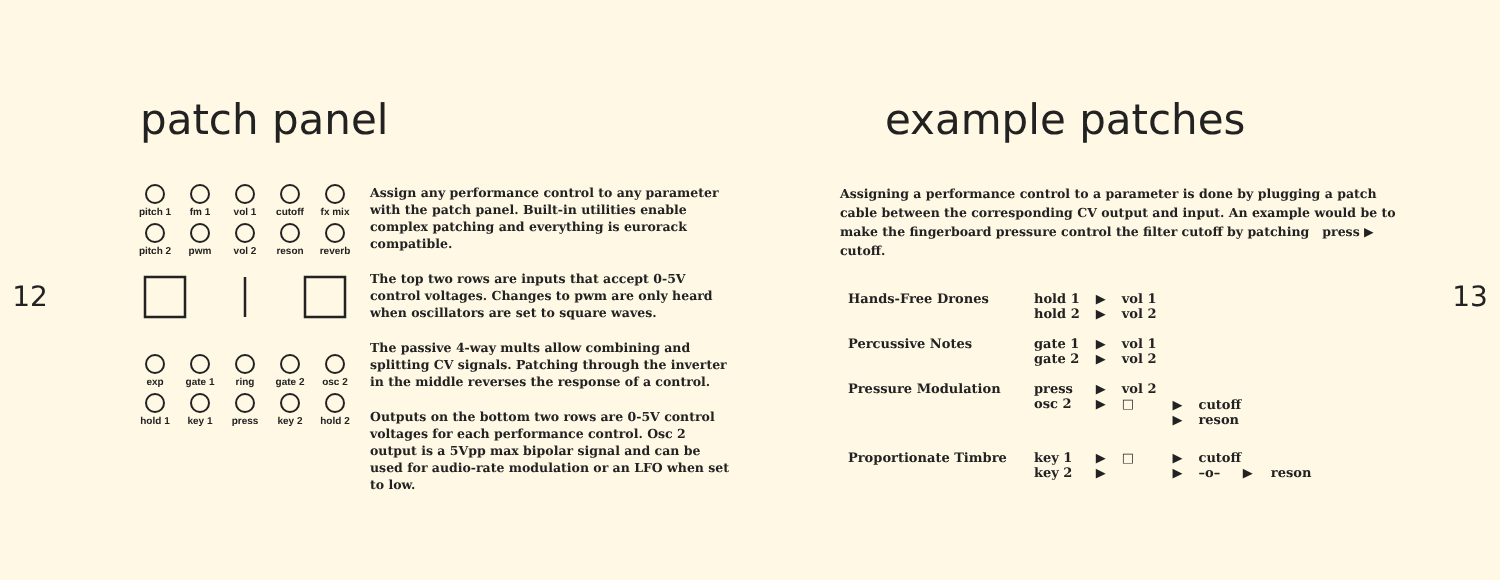12
patch panel
pitch 1
fm 1 vol 1 cutoff fx mix
pitch 2
pwm vol 2 reson reverb
exp gate 1 ring gate 2 osc 2
hold 1 key 1 press key 2 hold 2
Assign any performance control to any parameter with the patch panel. Built-in utilities enable complex patching and everything is eurorack compatible.
The top two rows are inputs that accept 0-5V control voltages. Changes to pwm are only heard when oscillators are set to square waves.
The passive 4-way mults allow combining and splitting CV signals. Patching through the inverter in the middle reverses the response of a control.
Outputs on the bottom two rows are 0-5V control voltages for each performance control. Osc 2 output is a 5Vpp max bipolar signal and can be used for audio-rate modulation or an LFO when set to low.
example patches
Assigning a performance control to a parameter is done by plugging a patch cable between the corresponding CV output and input. An example would be to make the fingerboard pressure control the filter cutoff by patching press ▶ cutoff.
| Hands-Free Drones | hold 1 hold 2 | ▶ ▶ | vol 1 vol 2 | | |
| Percussive Notes | gate 1 gate 2 | ▶ ▶ | vol 1 vol 2 | | |
| Pressure Modulation | press osc 2 | ▶ ▶ | vol 2 □ | ▶ ▶ | cutoff reson |
| Proportionate Timbre | key 1 key 2 | ▶ ▶ | □ | ▶ ▶ | cutoff –o– ▶ reson |
13